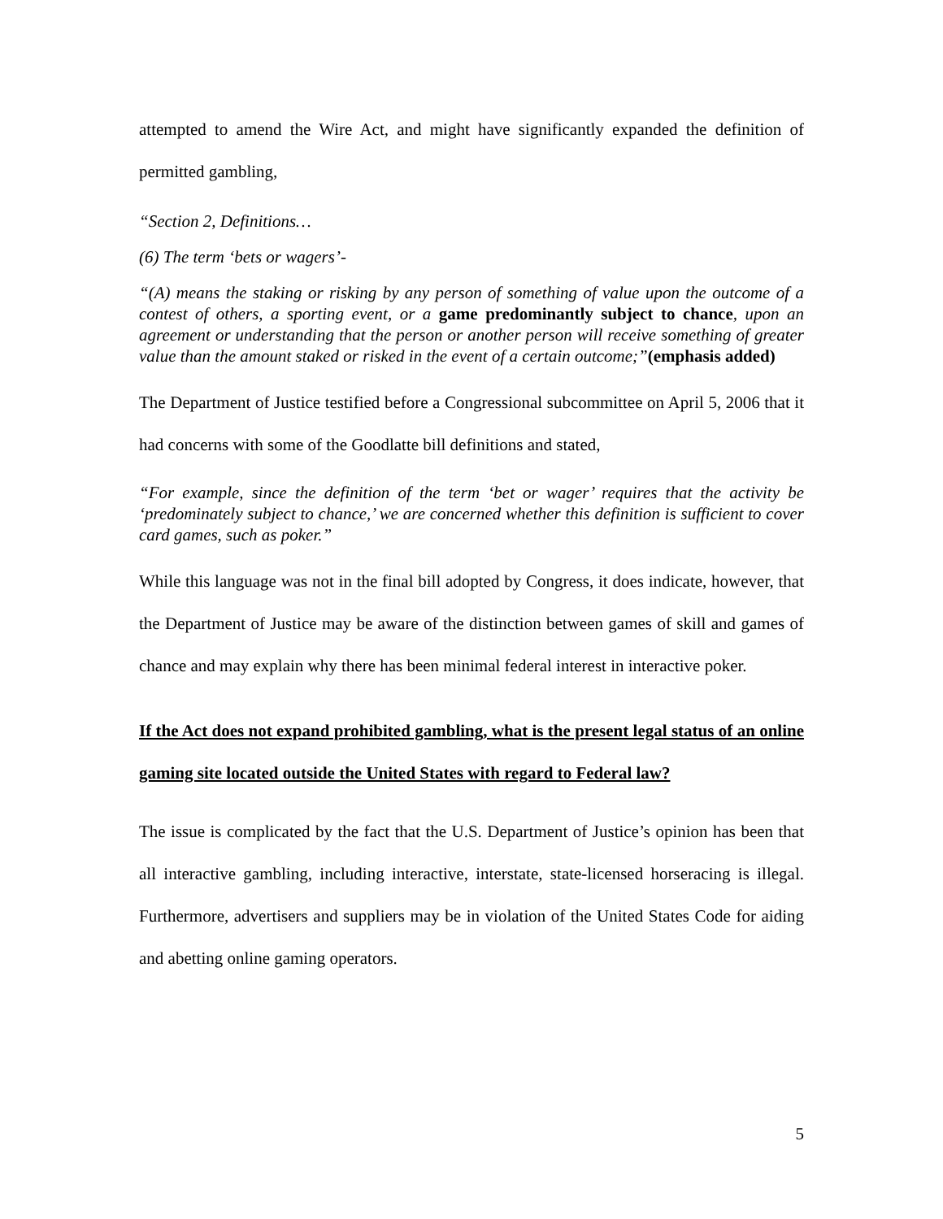attempted to amend the Wire Act, and might have significantly expanded the definition of permitted gambling,
“Section 2, Definitions…
(6) The term ‘bets or wagers’-
“(A) means the staking or risking by any person of something of value upon the outcome of a contest of others, a sporting event, or a game predominantly subject to chance, upon an agreement or understanding that the person or another person will receive something of greater value than the amount staked or risked in the event of a certain outcome;”(emphasis added)
The Department of Justice testified before a Congressional subcommittee on April 5, 2006 that it had concerns with some of the Goodlatte bill definitions and stated,
“For example, since the definition of the term ‘bet or wager’ requires that the activity be ‘predominately subject to chance,’ we are concerned whether this definition is sufficient to cover card games, such as poker.”
While this language was not in the final bill adopted by Congress, it does indicate, however, that the Department of Justice may be aware of the distinction between games of skill and games of chance and may explain why there has been minimal federal interest in interactive poker.
If the Act does not expand prohibited gambling, what is the present legal status of an online gaming site located outside the United States with regard to Federal law?
The issue is complicated by the fact that the U.S. Department of Justice’s opinion has been that all interactive gambling, including interactive, interstate, state-licensed horseracing is illegal. Furthermore, advertisers and suppliers may be in violation of the United States Code for aiding and abetting online gaming operators.
5